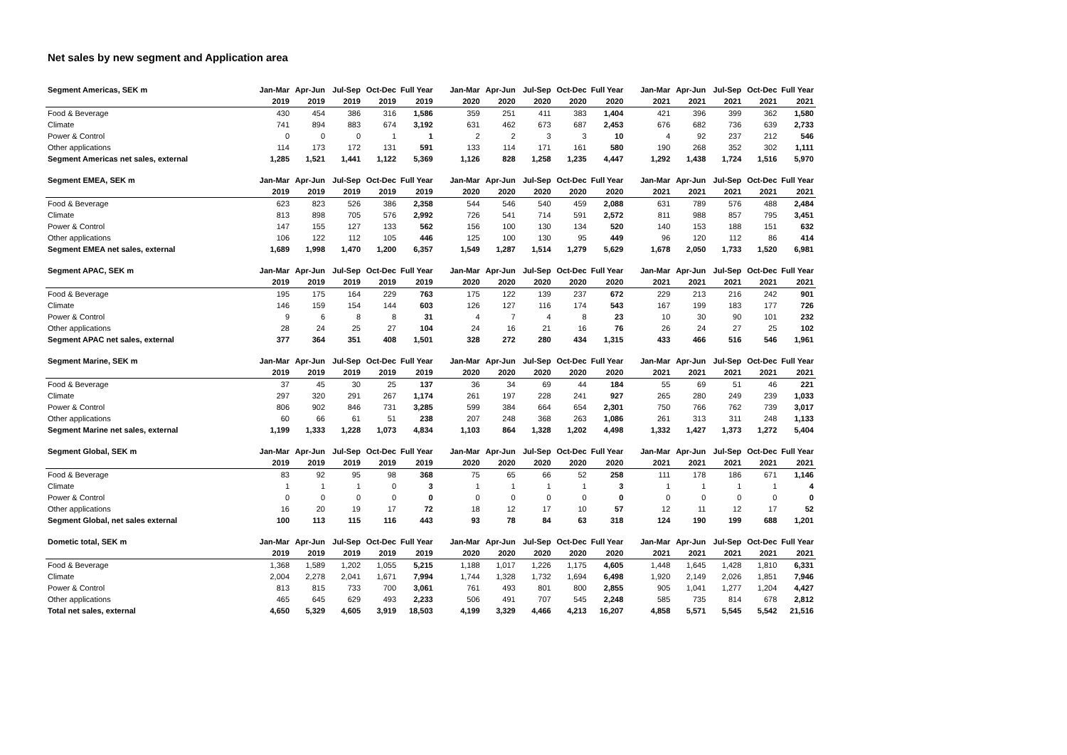Net sales by new segment and Application area
| Segment Americas, SEK m | Jan-Mar | Apr-Jun | Jul-Sep | Oct-Dec | Full Year | Jan-Mar | Apr-Jun | Jul-Sep | Oct-Dec | Full Year | Jan-Mar | Apr-Jun | Jul-Sep | Oct-Dec | Full Year |
| --- | --- | --- | --- | --- | --- | --- | --- | --- | --- | --- | --- | --- | --- | --- | --- |
| | 2019 | 2019 | 2019 | 2019 | 2019 | 2020 | 2020 | 2020 | 2020 | 2020 | 2021 | 2021 | 2021 | 2021 | 2021 |
| Food & Beverage | 430 | 454 | 386 | 316 | 1,586 | 359 | 251 | 411 | 383 | 1,404 | 421 | 396 | 399 | 362 | 1,580 |
| Climate | 741 | 894 | 883 | 674 | 3,192 | 631 | 462 | 673 | 687 | 2,453 | 676 | 682 | 736 | 639 | 2,733 |
| Power & Control | 0 | 0 | 0 | 1 | 1 | 2 | 2 | 3 | 3 | 10 | 4 | 92 | 237 | 212 | 546 |
| Other applications | 114 | 173 | 172 | 131 | 591 | 133 | 114 | 171 | 161 | 580 | 190 | 268 | 352 | 302 | 1,111 |
| Segment Americas net sales, external | 1,285 | 1,521 | 1,441 | 1,122 | 5,369 | 1,126 | 828 | 1,258 | 1,235 | 4,447 | 1,292 | 1,438 | 1,724 | 1,516 | 5,970 |
| Segment EMEA, SEK m | Jan-Mar | Apr-Jun | Jul-Sep | Oct-Dec | Full Year | Jan-Mar | Apr-Jun | Jul-Sep | Oct-Dec | Full Year | Jan-Mar | Apr-Jun | Jul-Sep | Oct-Dec | Full Year |
| | 2019 | 2019 | 2019 | 2019 | 2019 | 2020 | 2020 | 2020 | 2020 | 2020 | 2021 | 2021 | 2021 | 2021 | 2021 |
| Food & Beverage | 623 | 823 | 526 | 386 | 2,358 | 544 | 546 | 540 | 459 | 2,088 | 631 | 789 | 576 | 488 | 2,484 |
| Climate | 813 | 898 | 705 | 576 | 2,992 | 726 | 541 | 714 | 591 | 2,572 | 811 | 988 | 857 | 795 | 3,451 |
| Power & Control | 147 | 155 | 127 | 133 | 562 | 156 | 100 | 130 | 134 | 520 | 140 | 153 | 188 | 151 | 632 |
| Other applications | 106 | 122 | 112 | 105 | 446 | 125 | 100 | 130 | 95 | 449 | 96 | 120 | 112 | 86 | 414 |
| Segment EMEA net sales, external | 1,689 | 1,998 | 1,470 | 1,200 | 6,357 | 1,549 | 1,287 | 1,514 | 1,279 | 5,629 | 1,678 | 2,050 | 1,733 | 1,520 | 6,981 |
| Segment APAC, SEK m | Jan-Mar | Apr-Jun | Jul-Sep | Oct-Dec | Full Year | Jan-Mar | Apr-Jun | Jul-Sep | Oct-Dec | Full Year | Jan-Mar | Apr-Jun | Jul-Sep | Oct-Dec | Full Year |
| | 2019 | 2019 | 2019 | 2019 | 2019 | 2020 | 2020 | 2020 | 2020 | 2020 | 2021 | 2021 | 2021 | 2021 | 2021 |
| Food & Beverage | 195 | 175 | 164 | 229 | 763 | 175 | 122 | 139 | 237 | 672 | 229 | 213 | 216 | 242 | 901 |
| Climate | 146 | 159 | 154 | 144 | 603 | 126 | 127 | 116 | 174 | 543 | 167 | 199 | 183 | 177 | 726 |
| Power & Control | 9 | 6 | 8 | 8 | 31 | 4 | 7 | 4 | 8 | 23 | 10 | 30 | 90 | 101 | 232 |
| Other applications | 28 | 24 | 25 | 27 | 104 | 24 | 16 | 21 | 16 | 76 | 26 | 24 | 27 | 25 | 102 |
| Segment APAC net sales, external | 377 | 364 | 351 | 408 | 1,501 | 328 | 272 | 280 | 434 | 1,315 | 433 | 466 | 516 | 546 | 1,961 |
| Segment Marine, SEK m | Jan-Mar | Apr-Jun | Jul-Sep | Oct-Dec | Full Year | Jan-Mar | Apr-Jun | Jul-Sep | Oct-Dec | Full Year | Jan-Mar | Apr-Jun | Jul-Sep | Oct-Dec | Full Year |
| | 2019 | 2019 | 2019 | 2019 | 2019 | 2020 | 2020 | 2020 | 2020 | 2020 | 2021 | 2021 | 2021 | 2021 | 2021 |
| Food & Beverage | 37 | 45 | 30 | 25 | 137 | 36 | 34 | 69 | 44 | 184 | 55 | 69 | 51 | 46 | 221 |
| Climate | 297 | 320 | 291 | 267 | 1,174 | 261 | 197 | 228 | 241 | 927 | 265 | 280 | 249 | 239 | 1,033 |
| Power & Control | 806 | 902 | 846 | 731 | 3,285 | 599 | 384 | 664 | 654 | 2,301 | 750 | 766 | 762 | 739 | 3,017 |
| Other applications | 60 | 66 | 61 | 51 | 238 | 207 | 248 | 368 | 263 | 1,086 | 261 | 313 | 311 | 248 | 1,133 |
| Segment Marine net sales, external | 1,199 | 1,333 | 1,228 | 1,073 | 4,834 | 1,103 | 864 | 1,328 | 1,202 | 4,498 | 1,332 | 1,427 | 1,373 | 1,272 | 5,404 |
| Segment Global, SEK m | Jan-Mar | Apr-Jun | Jul-Sep | Oct-Dec | Full Year | Jan-Mar | Apr-Jun | Jul-Sep | Oct-Dec | Full Year | Jan-Mar | Apr-Jun | Jul-Sep | Oct-Dec | Full Year |
| | 2019 | 2019 | 2019 | 2019 | 2019 | 2020 | 2020 | 2020 | 2020 | 2020 | 2021 | 2021 | 2021 | 2021 | 2021 |
| Food & Beverage | 83 | 92 | 95 | 98 | 368 | 75 | 65 | 66 | 52 | 258 | 111 | 178 | 186 | 671 | 1,146 |
| Climate | 1 | 1 | 1 | 0 | 3 | 1 | 1 | 1 | 1 | 3 | 1 | 1 | 1 | 1 | 4 |
| Power & Control | 0 | 0 | 0 | 0 | 0 | 0 | 0 | 0 | 0 | 0 | 0 | 0 | 0 | 0 | 0 |
| Other applications | 16 | 20 | 19 | 17 | 72 | 18 | 12 | 17 | 10 | 57 | 12 | 11 | 12 | 17 | 52 |
| Segment Global, net sales external | 100 | 113 | 115 | 116 | 443 | 93 | 78 | 84 | 63 | 318 | 124 | 190 | 199 | 688 | 1,201 |
| Dometic total, SEK m | Jan-Mar | Apr-Jun | Jul-Sep | Oct-Dec | Full Year | Jan-Mar | Apr-Jun | Jul-Sep | Oct-Dec | Full Year | Jan-Mar | Apr-Jun | Jul-Sep | Oct-Dec | Full Year |
| | 2019 | 2019 | 2019 | 2019 | 2019 | 2020 | 2020 | 2020 | 2020 | 2020 | 2021 | 2021 | 2021 | 2021 | 2021 |
| Food & Beverage | 1,368 | 1,589 | 1,202 | 1,055 | 5,215 | 1,188 | 1,017 | 1,226 | 1,175 | 4,605 | 1,448 | 1,645 | 1,428 | 1,810 | 6,331 |
| Climate | 2,004 | 2,278 | 2,041 | 1,671 | 7,994 | 1,744 | 1,328 | 1,732 | 1,694 | 6,498 | 1,920 | 2,149 | 2,026 | 1,851 | 7,946 |
| Power & Control | 813 | 815 | 733 | 700 | 3,061 | 761 | 493 | 801 | 800 | 2,855 | 905 | 1,041 | 1,277 | 1,204 | 4,427 |
| Other applications | 465 | 645 | 629 | 493 | 2,233 | 506 | 491 | 707 | 545 | 2,248 | 585 | 735 | 814 | 678 | 2,812 |
| Total net sales, external | 4,650 | 5,329 | 4,605 | 3,919 | 18,503 | 4,199 | 3,329 | 4,466 | 4,213 | 16,207 | 4,858 | 5,571 | 5,545 | 5,542 | 21,516 |